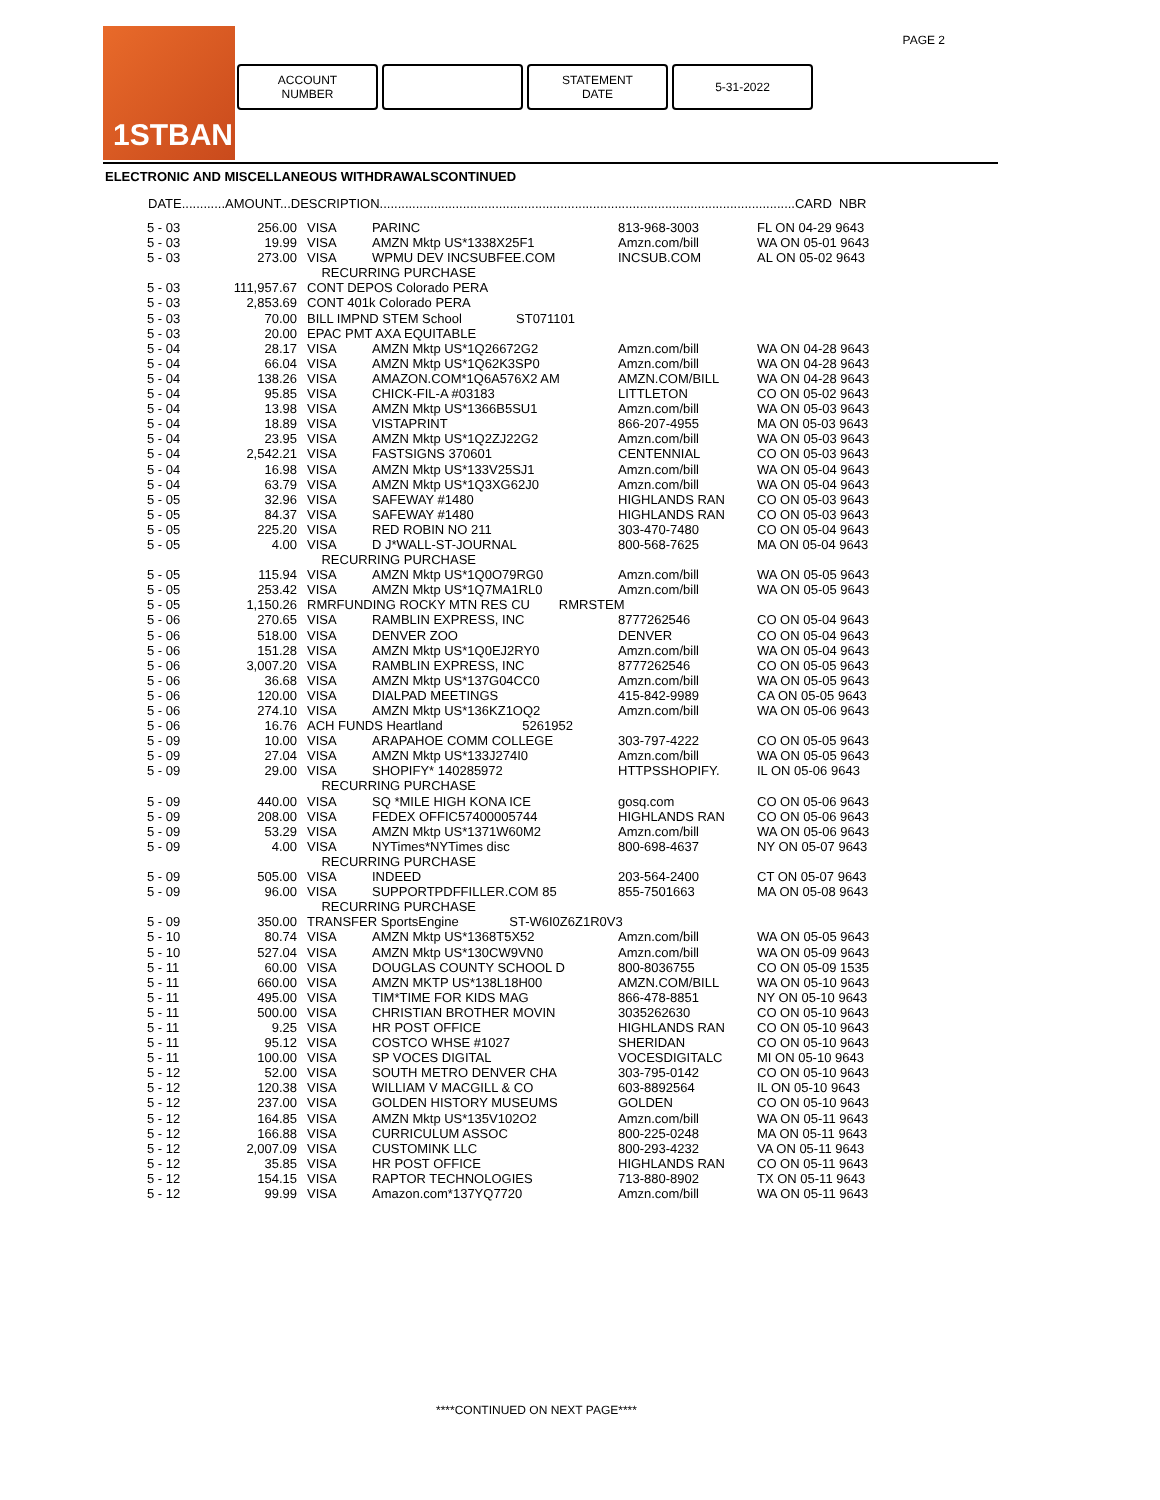PAGE 2 1STBANK
ACCOUNT
NUMBER
STATEMENT
DATE
5-31-2022
ELECTRONIC AND MISCELLANEOUS WITHDRAWALSCONTINUED
DATE............AMOUNT...DESCRIPTION...................................................................................................................CARD NBR
| 5 - 03 | 256.00 | VISA | PARINC | 813-968-3003 | FL ON 04-29 9643 |
| 5 - 03 | 19.99 | VISA | AMZN Mktp US*1338X25F1 | Amzn.com/bill | WA ON 05-01 9643 |
| 5 - 03 | 273.00 | VISA | WPMU DEV INCSUBFEE.COM | INCSUB.COM | AL ON 05-02 9643 |
| | | RECURRING PURCHASE | | | |
| 5 - 03 | 111,957.67 | CONT DEPOS Colorado PERA | | | |
| 5 - 03 | 2,853.69 | CONT 401k Colorado PERA | | | |
| 5 - 03 | 70.00 | BILL IMPND STEM School ST071101 | | | |
| 5 - 03 | 20.00 | EPAC PMT AXA EQUITABLE | | | |
| 5 - 04 | 28.17 | VISA | AMZN Mktp US*1Q26672G2 | Amzn.com/bill | WA ON 04-28 9643 |
| 5 - 04 | 66.04 | VISA | AMZN Mktp US*1Q62K3SP0 | Amzn.com/bill | WA ON 04-28 9643 |
| 5 - 04 | 138.26 | VISA | AMAZON.COM*1Q6A576X2 AM | AMZN.COM/BILL | WA ON 04-28 9643 |
| 5 - 04 | 95.85 | VISA | CHICK-FIL-A #03183 | LITTLETON | CO ON 05-02 9643 |
| 5 - 04 | 13.98 | VISA | AMZN Mktp US*1366B5SU1 | Amzn.com/bill | WA ON 05-03 9643 |
| 5 - 04 | 18.89 | VISA | VISTAPRINT | 866-207-4955 | MA ON 05-03 9643 |
| 5 - 04 | 23.95 | VISA | AMZN Mktp US*1Q2ZJ22G2 | Amzn.com/bill | WA ON 05-03 9643 |
| 5 - 04 | 2,542.21 | VISA | FASTSIGNS 370601 | CENTENNIAL | CO ON 05-03 9643 |
| 5 - 04 | 16.98 | VISA | AMZN Mktp US*133V25SJ1 | Amzn.com/bill | WA ON 05-04 9643 |
| 5 - 04 | 63.79 | VISA | AMZN Mktp US*1Q3XG62J0 | Amzn.com/bill | WA ON 05-04 9643 |
| 5 - 05 | 32.96 | VISA | SAFEWAY #1480 | HIGHLANDS RAN | CO ON 05-03 9643 |
| 5 - 05 | 84.37 | VISA | SAFEWAY #1480 | HIGHLANDS RAN | CO ON 05-03 9643 |
| 5 - 05 | 225.20 | VISA | RED ROBIN NO 211 | 303-470-7480 | CO ON 05-04 9643 |
| 5 - 05 | 4.00 | VISA | D J*WALL-ST-JOURNAL | 800-568-7625 | MA ON 05-04 9643 |
| | | RECURRING PURCHASE | | | |
| 5 - 05 | 115.94 | VISA | AMZN Mktp US*1Q0O79RG0 | Amzn.com/bill | WA ON 05-05 9643 |
| 5 - 05 | 253.42 | VISA | AMZN Mktp US*1Q7MA1RL0 | Amzn.com/bill | WA ON 05-05 9643 |
| 5 - 05 | 1,150.26 | RMRFUNDING ROCKY MTN RES CU RMRSTEM | | | |
| 5 - 06 | 270.65 | VISA | RAMBLIN EXPRESS, INC | 8777262546 | CO ON 05-04 9643 |
| 5 - 06 | 518.00 | VISA | DENVER ZOO | DENVER | CO ON 05-04 9643 |
| 5 - 06 | 151.28 | VISA | AMZN Mktp US*1Q0EJ2RY0 | Amzn.com/bill | WA ON 05-04 9643 |
| 5 - 06 | 3,007.20 | VISA | RAMBLIN EXPRESS, INC | 8777262546 | CO ON 05-05 9643 |
| 5 - 06 | 36.68 | VISA | AMZN Mktp US*137G04CC0 | Amzn.com/bill | WA ON 05-05 9643 |
| 5 - 06 | 120.00 | VISA | DIALPAD MEETINGS | 415-842-9989 | CA ON 05-05 9643 |
| 5 - 06 | 274.10 | VISA | AMZN Mktp US*136KZ1OQ2 | Amzn.com/bill | WA ON 05-06 9643 |
| 5 - 06 | 16.76 | ACH FUNDS Heartland 5261952 | | | |
| 5 - 09 | 10.00 | VISA | ARAPAHOE COMM COLLEGE | 303-797-4222 | CO ON 05-05 9643 |
| 5 - 09 | 27.04 | VISA | AMZN Mktp US*133J274I0 | Amzn.com/bill | WA ON 05-05 9643 |
| 5 - 09 | 29.00 | VISA | SHOPIFY* 140285972 | HTTPSSHOPIFY. | IL ON 05-06 9643 |
| | | RECURRING PURCHASE | | | |
| 5 - 09 | 440.00 | VISA | SQ *MILE HIGH KONA ICE | gosq.com | CO ON 05-06 9643 |
| 5 - 09 | 208.00 | VISA | FEDEX OFFIC57400005744 | HIGHLANDS RAN | CO ON 05-06 9643 |
| 5 - 09 | 53.29 | VISA | AMZN Mktp US*1371W60M2 | Amzn.com/bill | WA ON 05-06 9643 |
| 5 - 09 | 4.00 | VISA | NYTimes*NYTimes disc | 800-698-4637 | NY ON 05-07 9643 |
| | | RECURRING PURCHASE | | | |
| 5 - 09 | 505.00 | VISA | INDEED | 203-564-2400 | CT ON 05-07 9643 |
| 5 - 09 | 96.00 | VISA | SUPPORTPDFFILLER.COM 85 | 855-7501663 | MA ON 05-08 9643 |
| | | RECURRING PURCHASE | | | |
| 5 - 09 | 350.00 | TRANSFER SportsEngine ST-W6I0Z6Z1R0V3 | | | |
| 5 - 10 | 80.74 | VISA | AMZN Mktp US*1368T5X52 | Amzn.com/bill | WA ON 05-05 9643 |
| 5 - 10 | 527.04 | VISA | AMZN Mktp US*130CW9VN0 | Amzn.com/bill | WA ON 05-09 9643 |
| 5 - 11 | 60.00 | VISA | DOUGLAS COUNTY SCHOOL D | 800-8036755 | CO ON 05-09 1535 |
| 5 - 11 | 660.00 | VISA | AMZN MKTP US*138L18H00 | AMZN.COM/BILL | WA ON 05-10 9643 |
| 5 - 11 | 495.00 | VISA | TIM*TIME FOR KIDS MAG | 866-478-8851 | NY ON 05-10 9643 |
| 5 - 11 | 500.00 | VISA | CHRISTIAN BROTHER MOVIN | 3035262630 | CO ON 05-10 9643 |
| 5 - 11 | 9.25 | VISA | HR POST OFFICE | HIGHLANDS RAN | CO ON 05-10 9643 |
| 5 - 11 | 95.12 | VISA | COSTCO WHSE #1027 | SHERIDAN | CO ON 05-10 9643 |
| 5 - 11 | 100.00 | VISA | SP VOCES DIGITAL | VOCESDIGITALC | MI ON 05-10 9643 |
| 5 - 12 | 52.00 | VISA | SOUTH METRO DENVER CHA | 303-795-0142 | CO ON 05-10 9643 |
| 5 - 12 | 120.38 | VISA | WILLIAM V MACGILL & CO | 603-8892564 | IL ON 05-10 9643 |
| 5 - 12 | 237.00 | VISA | GOLDEN HISTORY MUSEUMS | GOLDEN | CO ON 05-10 9643 |
| 5 - 12 | 164.85 | VISA | AMZN Mktp US*135V102O2 | Amzn.com/bill | WA ON 05-11 9643 |
| 5 - 12 | 166.88 | VISA | CURRICULUM ASSOC | 800-225-0248 | MA ON 05-11 9643 |
| 5 - 12 | 2,007.09 | VISA | CUSTOMINK LLC | 800-293-4232 | VA ON 05-11 9643 |
| 5 - 12 | 35.85 | VISA | HR POST OFFICE | HIGHLANDS RAN | CO ON 05-11 9643 |
| 5 - 12 | 154.15 | VISA | RAPTOR TECHNOLOGIES | 713-880-8902 | TX ON 05-11 9643 |
| 5 - 12 | 99.99 | VISA | Amazon.com*137YQ7720 | Amzn.com/bill | WA ON 05-11 9643 |
****CONTINUED ON NEXT PAGE****